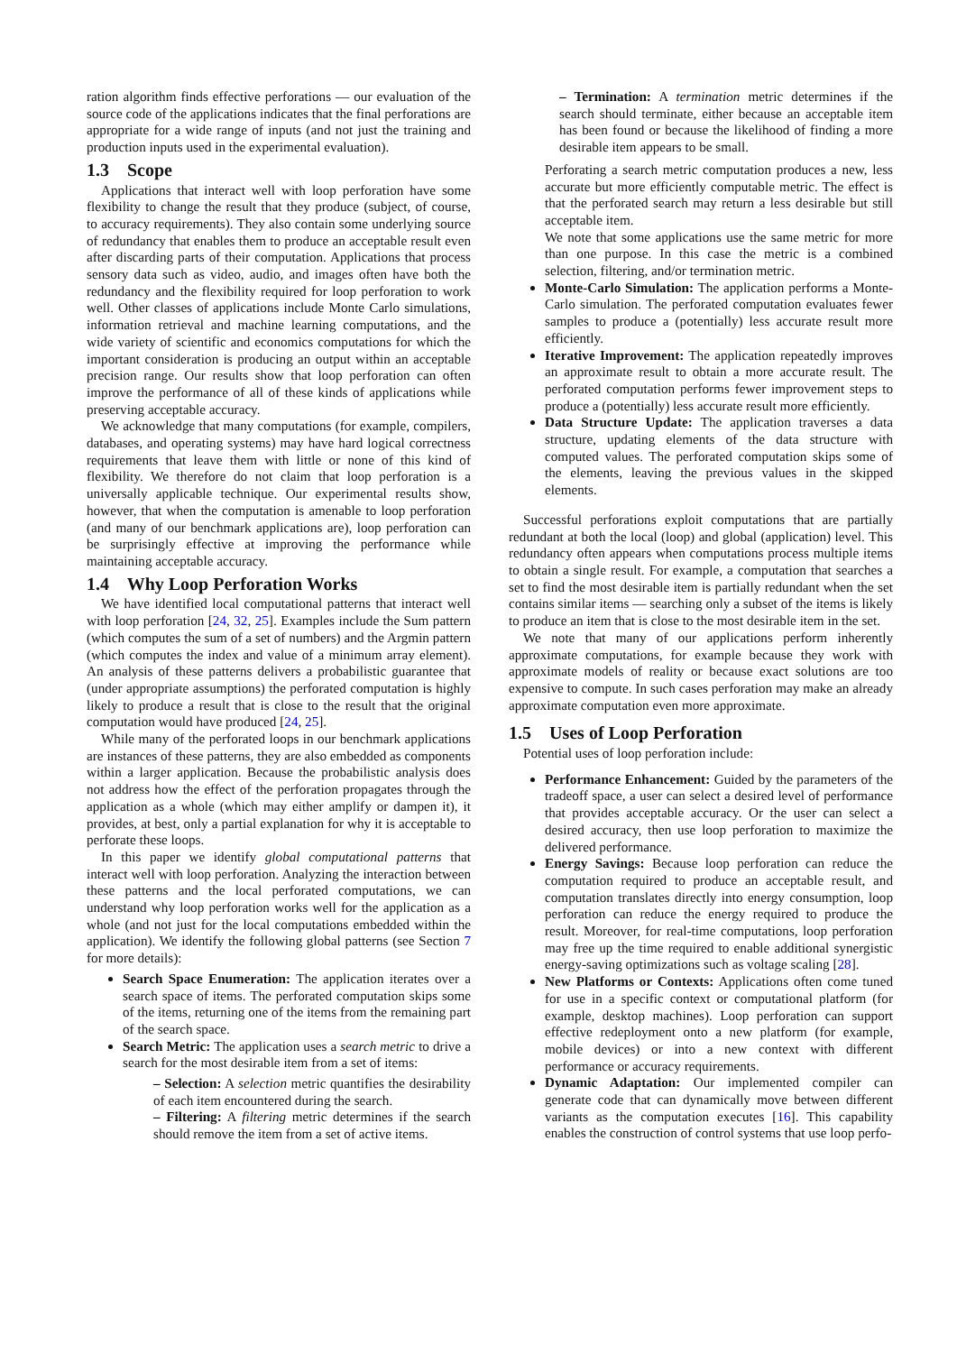ration algorithm finds effective perforations — our evaluation of the source code of the applications indicates that the final perforations are appropriate for a wide range of inputs (and not just the training and production inputs used in the experimental evaluation).
1.3 Scope
Applications that interact well with loop perforation have some flexibility to change the result that they produce (subject, of course, to accuracy requirements). They also contain some underlying source of redundancy that enables them to produce an acceptable result even after discarding parts of their computation. Applications that process sensory data such as video, audio, and images often have both the redundancy and the flexibility required for loop perforation to work well. Other classes of applications include Monte Carlo simulations, information retrieval and machine learning computations, and the wide variety of scientific and economics computations for which the important consideration is producing an output within an acceptable precision range. Our results show that loop perforation can often improve the performance of all of these kinds of applications while preserving acceptable accuracy.
We acknowledge that many computations (for example, compilers, databases, and operating systems) may have hard logical correctness requirements that leave them with little or none of this kind of flexibility. We therefore do not claim that loop perforation is a universally applicable technique. Our experimental results show, however, that when the computation is amenable to loop perforation (and many of our benchmark applications are), loop perforation can be surprisingly effective at improving the performance while maintaining acceptable accuracy.
1.4 Why Loop Perforation Works
We have identified local computational patterns that interact well with loop perforation [24, 32, 25]. Examples include the Sum pattern (which computes the sum of a set of numbers) and the Argmin pattern (which computes the index and value of a minimum array element). An analysis of these patterns delivers a probabilistic guarantee that (under appropriate assumptions) the perforated computation is highly likely to produce a result that is close to the result that the original computation would have produced [24, 25].
While many of the perforated loops in our benchmark applications are instances of these patterns, they are also embedded as components within a larger application. Because the probabilistic analysis does not address how the effect of the perforation propagates through the application as a whole (which may either amplify or dampen it), it provides, at best, only a partial explanation for why it is acceptable to perforate these loops.
In this paper we identify global computational patterns that interact well with loop perforation. Analyzing the interaction between these patterns and the local perforated computations, we can understand why loop perforation works well for the application as a whole (and not just for the local computations embedded within the application). We identify the following global patterns (see Section 7 for more details):
Search Space Enumeration: The application iterates over a search space of items. The perforated computation skips some of the items, returning one of the items from the remaining part of the search space.
Search Metric: The application uses a search metric to drive a search for the most desirable item from a set of items:
– Selection: A selection metric quantifies the desirability of each item encountered during the search.
– Filtering: A filtering metric determines if the search should remove the item from a set of active items.
– Termination: A termination metric determines if the search should terminate, either because an acceptable item has been found or because the likelihood of finding a more desirable item appears to be small.
Perforating a search metric computation produces a new, less accurate but more efficiently computable metric. The effect is that the perforated search may return a less desirable but still acceptable item.
We note that some applications use the same metric for more than one purpose. In this case the metric is a combined selection, filtering, and/or termination metric.
Monte-Carlo Simulation: The application performs a Monte-Carlo simulation. The perforated computation evaluates fewer samples to produce a (potentially) less accurate result more efficiently.
Iterative Improvement: The application repeatedly improves an approximate result to obtain a more accurate result. The perforated computation performs fewer improvement steps to produce a (potentially) less accurate result more efficiently.
Data Structure Update: The application traverses a data structure, updating elements of the data structure with computed values. The perforated computation skips some of the elements, leaving the previous values in the skipped elements.
Successful perforations exploit computations that are partially redundant at both the local (loop) and global (application) level. This redundancy often appears when computations process multiple items to obtain a single result. For example, a computation that searches a set to find the most desirable item is partially redundant when the set contains similar items — searching only a subset of the items is likely to produce an item that is close to the most desirable item in the set.
We note that many of our applications perform inherently approximate computations, for example because they work with approximate models of reality or because exact solutions are too expensive to compute. In such cases perforation may make an already approximate computation even more approximate.
1.5 Uses of Loop Perforation
Potential uses of loop perforation include:
Performance Enhancement: Guided by the parameters of the tradeoff space, a user can select a desired level of performance that provides acceptable accuracy. Or the user can select a desired accuracy, then use loop perforation to maximize the delivered performance.
Energy Savings: Because loop perforation can reduce the computation required to produce an acceptable result, and computation translates directly into energy consumption, loop perforation can reduce the energy required to produce the result. Moreover, for real-time computations, loop perforation may free up the time required to enable additional synergistic energy-saving optimizations such as voltage scaling [28].
New Platforms or Contexts: Applications often come tuned for use in a specific context or computational platform (for example, desktop machines). Loop perforation can support effective redeployment onto a new platform (for example, mobile devices) or into a new context with different performance or accuracy requirements.
Dynamic Adaptation: Our implemented compiler can generate code that can dynamically move between different variants as the computation executes [16]. This capability enables the construction of control systems that use loop perfo-